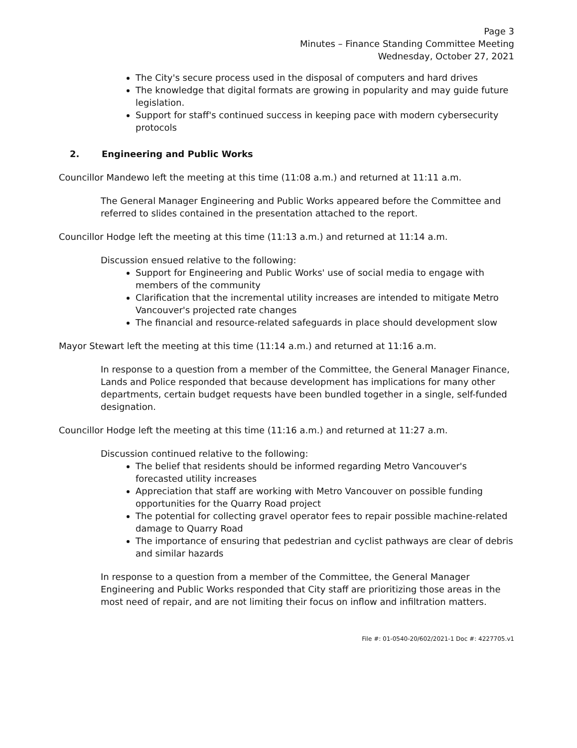Page 3
Minutes – Finance Standing Committee Meeting
Wednesday, October 27, 2021
The City's secure process used in the disposal of computers and hard drives
The knowledge that digital formats are growing in popularity and may guide future legislation.
Support for staff's continued success in keeping pace with modern cybersecurity protocols
2. Engineering and Public Works
Councillor Mandewo left the meeting at this time (11:08 a.m.) and returned at 11:11 a.m.
The General Manager Engineering and Public Works appeared before the Committee and referred to slides contained in the presentation attached to the report.
Councillor Hodge left the meeting at this time (11:13 a.m.) and returned at 11:14 a.m.
Discussion ensued relative to the following:
Support for Engineering and Public Works' use of social media to engage with members of the community
Clarification that the incremental utility increases are intended to mitigate Metro Vancouver's projected rate changes
The financial and resource-related safeguards in place should development slow
Mayor Stewart left the meeting at this time (11:14 a.m.) and returned at 11:16 a.m.
In response to a question from a member of the Committee, the General Manager Finance, Lands and Police responded that because development has implications for many other departments, certain budget requests have been bundled together in a single, self-funded designation.
Councillor Hodge left the meeting at this time (11:16 a.m.) and returned at 11:27 a.m.
Discussion continued relative to the following:
The belief that residents should be informed regarding Metro Vancouver's forecasted utility increases
Appreciation that staff are working with Metro Vancouver on possible funding opportunities for the Quarry Road project
The potential for collecting gravel operator fees to repair possible machine-related damage to Quarry Road
The importance of ensuring that pedestrian and cyclist pathways are clear of debris and similar hazards
In response to a question from a member of the Committee, the General Manager Engineering and Public Works responded that City staff are prioritizing those areas in the most need of repair, and are not limiting their focus on inflow and infiltration matters.
File #: 01-0540-20/602/2021-1 Doc #: 4227705.v1